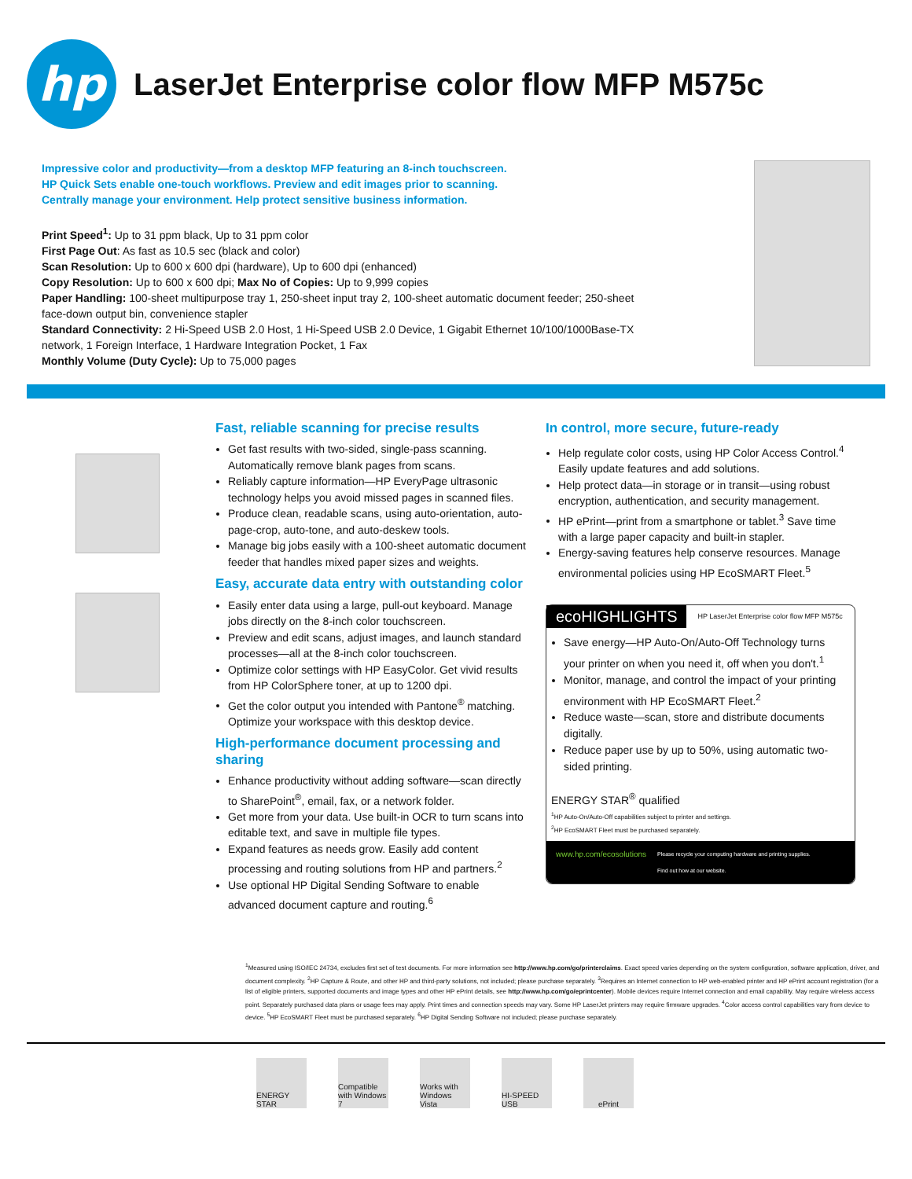hp
LaserJet Enterprise color flow MFP M575c
Impressive color and productivity—from a desktop MFP featuring an 8-inch touchscreen.
HP Quick Sets enable one-touch workflows. Preview and edit images prior to scanning.
Centrally manage your environment. Help protect sensitive business information.
Print Speed<sup>1</sup>: Up to 31 ppm black, Up to 31 ppm color
First Page Out: As fast as 10.5 sec (black and color)
Scan Resolution: Up to 600 x 600 dpi (hardware), Up to 600 dpi (enhanced)
Copy Resolution: Up to 600 x 600 dpi; Max No of Copies: Up to 9,999 copies
Paper Handling: 100-sheet multipurpose tray 1, 250-sheet input tray 2, 100-sheet automatic document feeder; 250-sheet face-down output bin, convenience stapler
Standard Connectivity: 2 Hi-Speed USB 2.0 Host, 1 Hi-Speed USB 2.0 Device, 1 Gigabit Ethernet 10/100/1000Base-TX network, 1 Foreign Interface, 1 Hardware Integration Pocket, 1 Fax
Monthly Volume (Duty Cycle): Up to 75,000 pages
Fast, reliable scanning for precise results
Get fast results with two-sided, single-pass scanning. Automatically remove blank pages from scans.
Reliably capture information—HP EveryPage ultrasonic technology helps you avoid missed pages in scanned files.
Produce clean, readable scans, using auto-orientation, auto-page-crop, auto-tone, and auto-deskew tools.
Manage big jobs easily with a 100-sheet automatic document feeder that handles mixed paper sizes and weights.
Easy, accurate data entry with outstanding color
Easily enter data using a large, pull-out keyboard. Manage jobs directly on the 8-inch color touchscreen.
Preview and edit scans, adjust images, and launch standard processes—all at the 8-inch color touchscreen.
Optimize color settings with HP EasyColor. Get vivid results from HP ColorSphere toner, at up to 1200 dpi.
Get the color output you intended with Pantone<sup>®</sup> matching. Optimize your workspace with this desktop device.
High-performance document processing and sharing
Enhance productivity without adding software—scan directly to SharePoint<sup>®</sup>, email, fax, or a network folder.
Get more from your data. Use built-in OCR to turn scans into editable text, and save in multiple file types.
Expand features as needs grow. Easily add content processing and routing solutions from HP and partners.<sup>2</sup>
Use optional HP Digital Sending Software to enable advanced document capture and routing.<sup>6</sup>
In control, more secure, future-ready
Help regulate color costs, using HP Color Access Control.<sup>4</sup> Easily update features and add solutions.
Help protect data—in storage or in transit—using robust encryption, authentication, and security management.
HP ePrint—print from a smartphone or tablet.<sup>3</sup> Save time with a large paper capacity and built-in stapler.
Energy-saving features help conserve resources. Manage environmental policies using HP EcoSMART Fleet.<sup>5</sup>
ecoHIGHLIGHTS HP LaserJet Enterprise color flow MFP M575c
Save energy—HP Auto-On/Auto-Off Technology turns your printer on when you need it, off when you don't.<sup>1</sup>
Monitor, manage, and control the impact of your printing environment with HP EcoSMART Fleet.<sup>2</sup>
Reduce waste—scan, store and distribute documents digitally.
Reduce paper use by up to 50%, using automatic two-sided printing.
ENERGY STAR<sup>®</sup> qualified
<sup>1</sup>HP Auto-On/Auto-Off capabilities subject to printer and settings.
<sup>2</sup>HP EcoSMART Fleet must be purchased separately.
www.hp.com/ecosolutions Please recycle your computing hardware and printing supplies.
Find out how at our website.
<sup>1</sup> Measured using ISO/IEC 24734, excludes first set of test documents. For more information see http://www.hp.com/go/printerclaims. Exact speed varies depending on the system configuration, software application, driver, and document complexity. <sup>2</sup>HP Capture & Route, and other HP and third-party solutions, not included; please purchase separately. <sup>3</sup>Requires an Internet connection to HP web-enabled printer and HP ePrint account registration (for a list of eligible printers, supported documents and image types and other HP ePrint details, see http://www.hp.com/go/eprintcenter). Mobile devices require Internet connection and email capability. May require wireless access point. Separately purchased data plans or usage fees may apply. Print times and connection speeds may vary. Some HP LaserJet printers may require firmware upgrades. <sup>4</sup>Color access control capabilities vary from device to device. <sup>5</sup>HP EcoSMART Fleet must be purchased separately. <sup>6</sup>HP Digital Sending Software not included; please purchase separately.
ENERGY STAR Compatible with Windows 7 Works with Windows Vista HI-SPEED USB ePrint